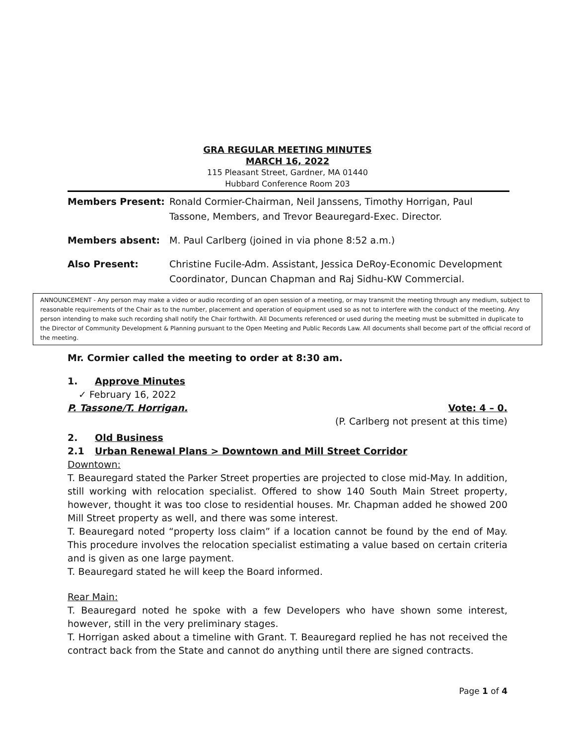GRA REGULAR MEETING MINUTES
MARCH 16, 2022
115 Pleasant Street, Gardner, MA 01440
Hubbard Conference Room 203
| Members Present: | Ronald Cormier-Chairman, Neil Janssens, Timothy Horrigan, Paul Tassone, Members, and Trevor Beauregard-Exec. Director. |
| Members absent: | M. Paul Carlberg (joined in via phone 8:52 a.m.) |
| Also Present: | Christine Fucile-Adm. Assistant, Jessica DeRoy-Economic Development Coordinator, Duncan Chapman and Raj Sidhu-KW Commercial. |
ANNOUNCEMENT - Any person may make a video or audio recording of an open session of a meeting, or may transmit the meeting through any medium, subject to reasonable requirements of the Chair as to the number, placement and operation of equipment used so as not to interfere with the conduct of the meeting. Any person intending to make such recording shall notify the Chair forthwith. All Documents referenced or used during the meeting must be submitted in duplicate to the Director of Community Development & Planning pursuant to the Open Meeting and Public Records Law. All documents shall become part of the official record of the meeting.
Mr. Cormier called the meeting to order at 8:30 am.
1. Approve Minutes
✓ February 16, 2022
P. Tassone/T. Horrigan. Vote: 4 – 0.
(P. Carlberg not present at this time)
2. Old Business
2.1 Urban Renewal Plans > Downtown and Mill Street Corridor
Downtown:
T. Beauregard stated the Parker Street properties are projected to close mid-May. In addition, still working with relocation specialist. Offered to show 140 South Main Street property, however, thought it was too close to residential houses. Mr. Chapman added he showed 200 Mill Street property as well, and there was some interest.
T. Beauregard noted “property loss claim” if a location cannot be found by the end of May. This procedure involves the relocation specialist estimating a value based on certain criteria and is given as one large payment.
T. Beauregard stated he will keep the Board informed.
Rear Main:
T. Beauregard noted he spoke with a few Developers who have shown some interest, however, still in the very preliminary stages.
T. Horrigan asked about a timeline with Grant. T. Beauregard replied he has not received the contract back from the State and cannot do anything until there are signed contracts.
Page 1 of 4